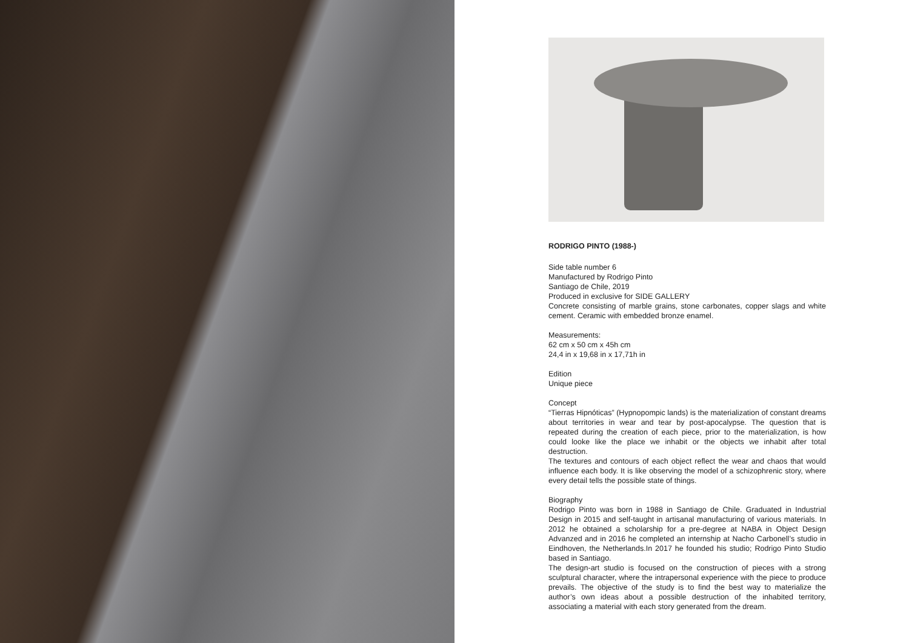RODRIGO PINTO (1988-)
Side table number 6
Manufactured by Rodrigo Pinto
Santiago de Chile, 2019
Produced in exclusive for SIDE GALLERY
Concrete consisting of marble grains, stone carbonates, copper slags and white cement. Ceramic with embedded bronze enamel.
Measurements:
62 cm x 50 cm x 45h cm
24,4 in x 19,68 in x 17,71h in
Edition
Unique piece
Concept
“Tierras Hipnóticas” (Hypnopompic lands) is the materialization of constant dreams about territories in wear and tear by post-apocalypse. The question that is repeated during the creation of each piece, prior to the materialization, is how could looke like the place we inhabit or the objects we inhabit after total destruction.
The textures and contours of each object reflect the wear and chaos that would influence each body. It is like observing the model of a schizophrenic story, where every detail tells the possible state of things.
Biography
Rodrigo Pinto was born in 1988 in Santiago de Chile. Graduated in Industrial Design in 2015 and self-taught in artisanal manufacturing of various materials. In 2012 he obtained a scholarship for a pre-degree at NABA in Object Design Advanzed and in 2016 he completed an internship at Nacho Carbonell’s studio in Eindhoven, the Netherlands.In 2017 he founded his studio; Rodrigo Pinto Studio based in Santiago.
The design-art studio is focused on the construction of pieces with a strong sculptural character, where the intrapersonal experience with the piece to produce prevails. The objective of the study is to find the best way to materialize the author’s own ideas about a possible destruction of the inhabited territory, associating a material with each story generated from the dream.